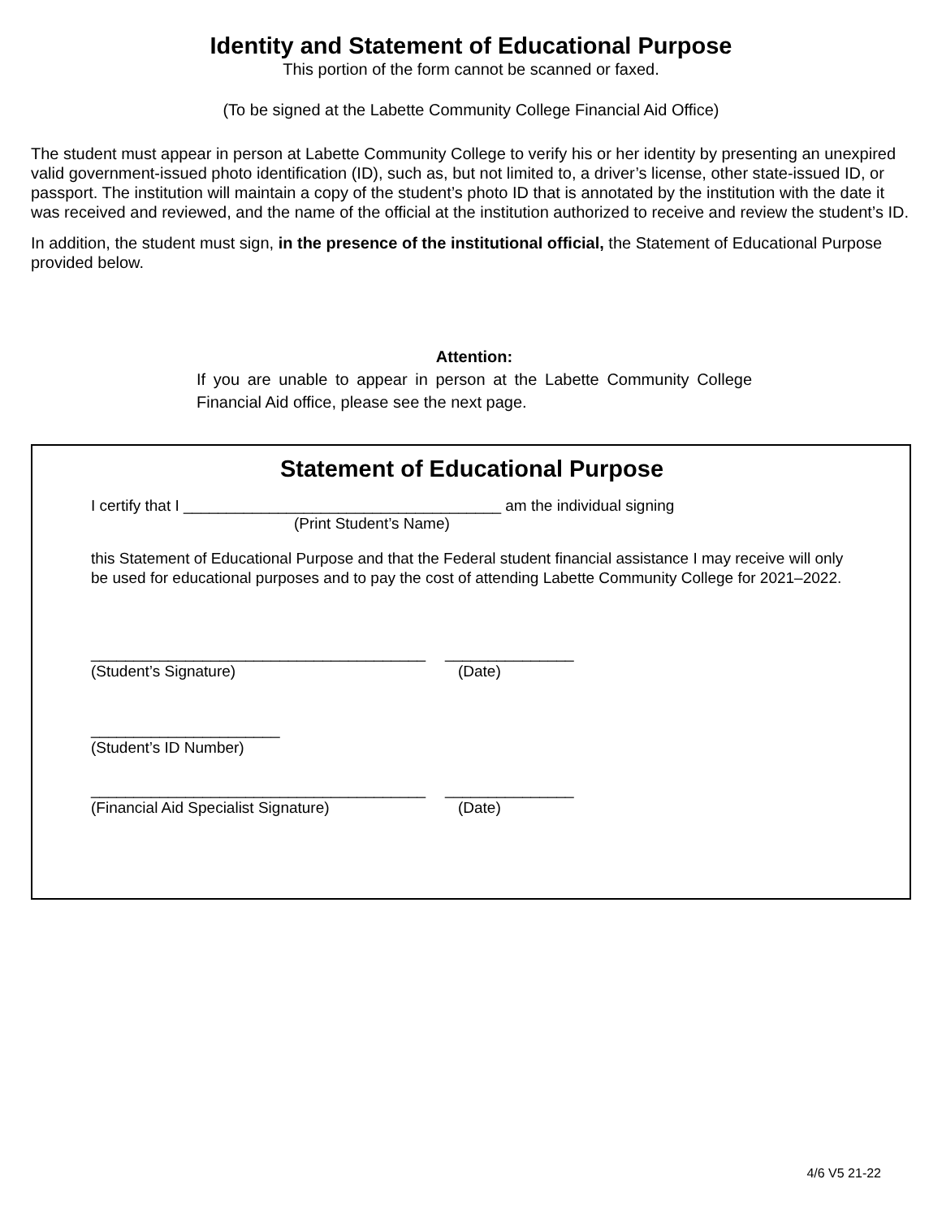Identity and Statement of Educational Purpose
This portion of the form cannot be scanned or faxed.
(To be signed at the Labette Community College Financial Aid Office)
The student must appear in person at Labette Community College to verify his or her identity by presenting an unexpired valid government-issued photo identification (ID), such as, but not limited to, a driver’s license, other state-issued ID, or passport. The institution will maintain a copy of the student’s photo ID that is annotated by the institution with the date it was received and reviewed, and the name of the official at the institution authorized to receive and review the student’s ID.
In addition, the student must sign, in the presence of the institutional official, the Statement of Educational Purpose provided below.
Attention:
If you are unable to appear in person at the Labette Community College Financial Aid office, please see the next page.
Statement of Educational Purpose
I certify that I _____________________________________ am the individual signing
(Print Student’s Name)
this Statement of Educational Purpose and that the Federal student financial assistance I may receive will only be used for educational purposes and to pay the cost of attending Labette Community College for 2021–2022.
_______________________________________
(Student’s Signature)
_______________
(Date)
______________________
(Student’s ID Number)
_______________________________________
(Financial Aid Specialist Signature)
_______________
(Date)
4/6 V5 21-22